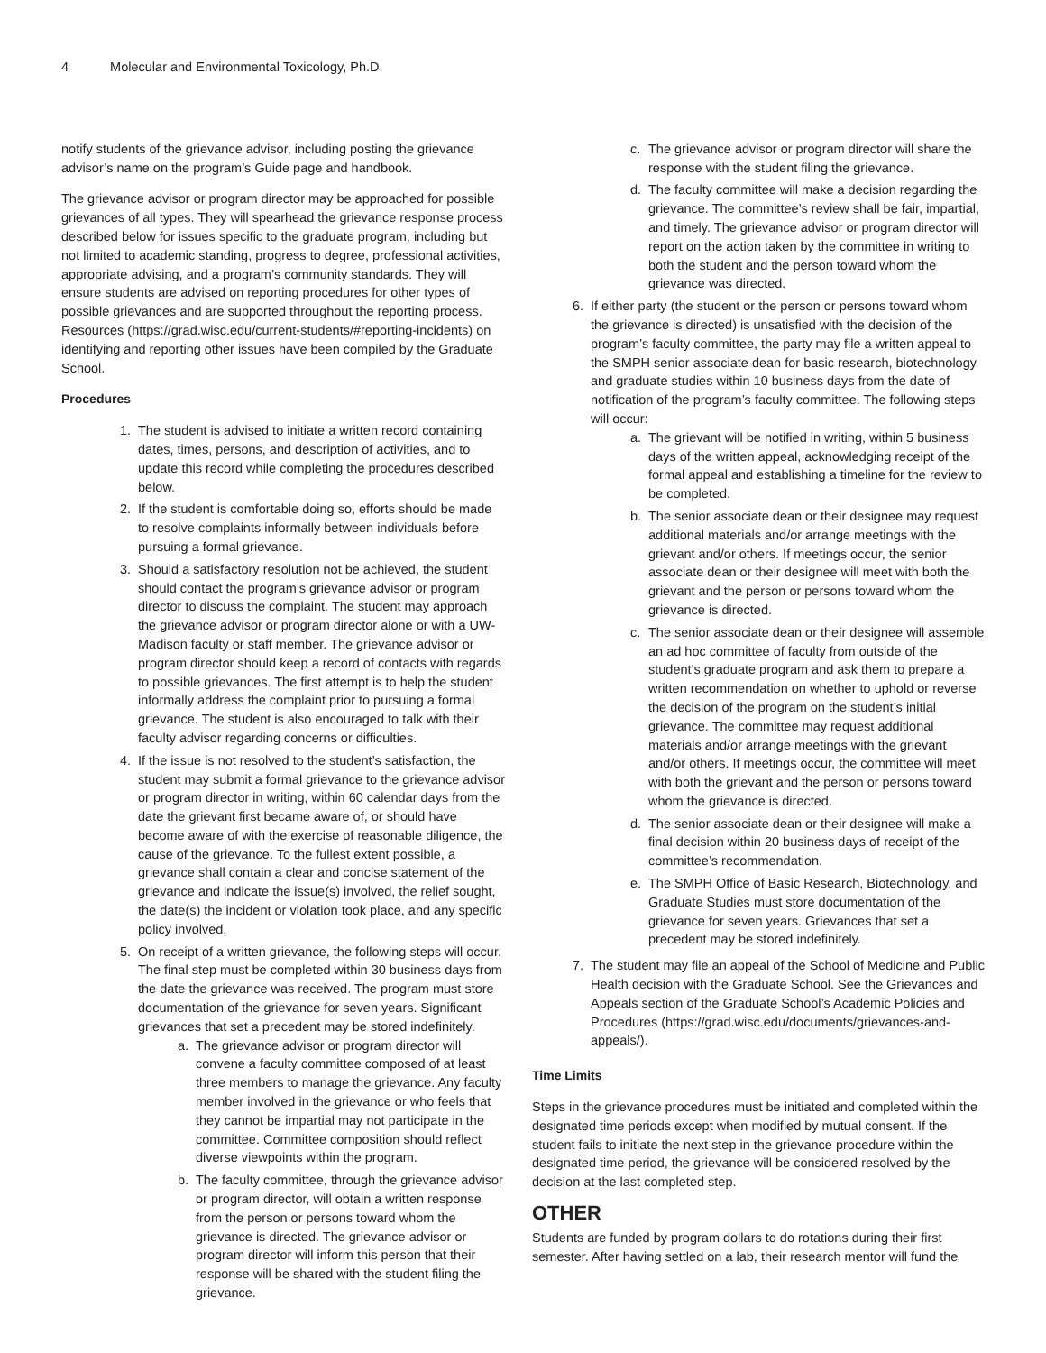4 Molecular and Environmental Toxicology, Ph.D.
notify students of the grievance advisor, including posting the grievance advisor’s name on the program’s Guide page and handbook.
The grievance advisor or program director may be approached for possible grievances of all types. They will spearhead the grievance response process described below for issues specific to the graduate program, including but not limited to academic standing, progress to degree, professional activities, appropriate advising, and a program’s community standards. They will ensure students are advised on reporting procedures for other types of possible grievances and are supported throughout the reporting process. Resources (https://grad.wisc.edu/current-students/#reporting-incidents) on identifying and reporting other issues have been compiled by the Graduate School.
Procedures
1. The student is advised to initiate a written record containing dates, times, persons, and description of activities, and to update this record while completing the procedures described below.
2. If the student is comfortable doing so, efforts should be made to resolve complaints informally between individuals before pursuing a formal grievance.
3. Should a satisfactory resolution not be achieved, the student should contact the program’s grievance advisor or program director to discuss the complaint. The student may approach the grievance advisor or program director alone or with a UW-Madison faculty or staff member. The grievance advisor or program director should keep a record of contacts with regards to possible grievances. The first attempt is to help the student informally address the complaint prior to pursuing a formal grievance. The student is also encouraged to talk with their faculty advisor regarding concerns or difficulties.
4. If the issue is not resolved to the student’s satisfaction, the student may submit a formal grievance to the grievance advisor or program director in writing, within 60 calendar days from the date the grievant first became aware of, or should have become aware of with the exercise of reasonable diligence, the cause of the grievance. To the fullest extent possible, a grievance shall contain a clear and concise statement of the grievance and indicate the issue(s) involved, the relief sought, the date(s) the incident or violation took place, and any specific policy involved.
5. On receipt of a written grievance, the following steps will occur. The final step must be completed within 30 business days from the date the grievance was received. The program must store documentation of the grievance for seven years. Significant grievances that set a precedent may be stored indefinitely.
a. The grievance advisor or program director will convene a faculty committee composed of at least three members to manage the grievance. Any faculty member involved in the grievance or who feels that they cannot be impartial may not participate in the committee. Committee composition should reflect diverse viewpoints within the program.
b. The faculty committee, through the grievance advisor or program director, will obtain a written response from the person or persons toward whom the grievance is directed. The grievance advisor or program director will inform this person that their response will be shared with the student filing the grievance.
c. The grievance advisor or program director will share the response with the student filing the grievance.
d. The faculty committee will make a decision regarding the grievance. The committee’s review shall be fair, impartial, and timely. The grievance advisor or program director will report on the action taken by the committee in writing to both the student and the person toward whom the grievance was directed.
6. If either party (the student or the person or persons toward whom the grievance is directed) is unsatisfied with the decision of the program’s faculty committee, the party may file a written appeal to the SMPH senior associate dean for basic research, biotechnology and graduate studies within 10 business days from the date of notification of the program’s faculty committee. The following steps will occur:
a. The grievant will be notified in writing, within 5 business days of the written appeal, acknowledging receipt of the formal appeal and establishing a timeline for the review to be completed.
b. The senior associate dean or their designee may request additional materials and/or arrange meetings with the grievant and/or others. If meetings occur, the senior associate dean or their designee will meet with both the grievant and the person or persons toward whom the grievance is directed.
c. The senior associate dean or their designee will assemble an ad hoc committee of faculty from outside of the student’s graduate program and ask them to prepare a written recommendation on whether to uphold or reverse the decision of the program on the student’s initial grievance. The committee may request additional materials and/or arrange meetings with the grievant and/or others. If meetings occur, the committee will meet with both the grievant and the person or persons toward whom the grievance is directed.
d. The senior associate dean or their designee will make a final decision within 20 business days of receipt of the committee’s recommendation.
e. The SMPH Office of Basic Research, Biotechnology, and Graduate Studies must store documentation of the grievance for seven years. Grievances that set a precedent may be stored indefinitely.
7. The student may file an appeal of the School of Medicine and Public Health decision with the Graduate School. See the Grievances and Appeals section of the Graduate School’s Academic Policies and Procedures (https://grad.wisc.edu/documents/grievances-and-appeals/).
Time Limits
Steps in the grievance procedures must be initiated and completed within the designated time periods except when modified by mutual consent. If the student fails to initiate the next step in the grievance procedure within the designated time period, the grievance will be considered resolved by the decision at the last completed step.
OTHER
Students are funded by program dollars to do rotations during their first semester. After having settled on a lab, their research mentor will fund the